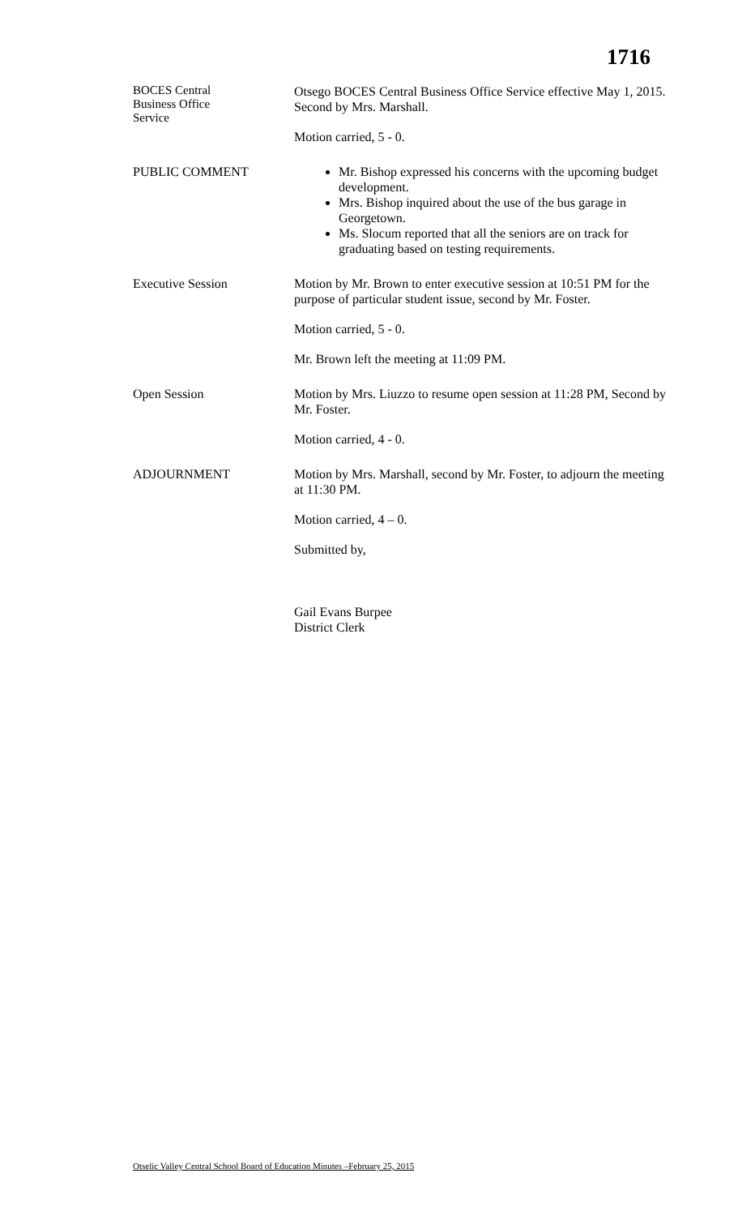1716
BOCES Central
Business Office
Service
Otsego BOCES Central Business Office Service effective May 1, 2015. Second by Mrs. Marshall.
Motion carried, 5 - 0.
PUBLIC COMMENT Mr. Bishop expressed his concerns with the upcoming budget development.
Mrs. Bishop inquired about the use of the bus garage in Georgetown.
Ms. Slocum reported that all the seniors are on track for graduating based on testing requirements.
Executive Session Motion by Mr. Brown to enter executive session at 10:51 PM for the purpose of particular student issue, second by Mr. Foster.
Motion carried, 5 - 0.
Mr. Brown left the meeting at 11:09 PM.
Open Session Motion by Mrs. Liuzzo to resume open session at 11:28 PM, Second by Mr. Foster.
Motion carried, 4 - 0.
ADJOURNMENT Motion by Mrs. Marshall, second by Mr. Foster, to adjourn the meeting at 11:30 PM.
Motion carried, 4 – 0.
Submitted by,
Gail Evans Burpee
District Clerk
Otselic Valley Central School Board of Education Minutes –February 25, 2015